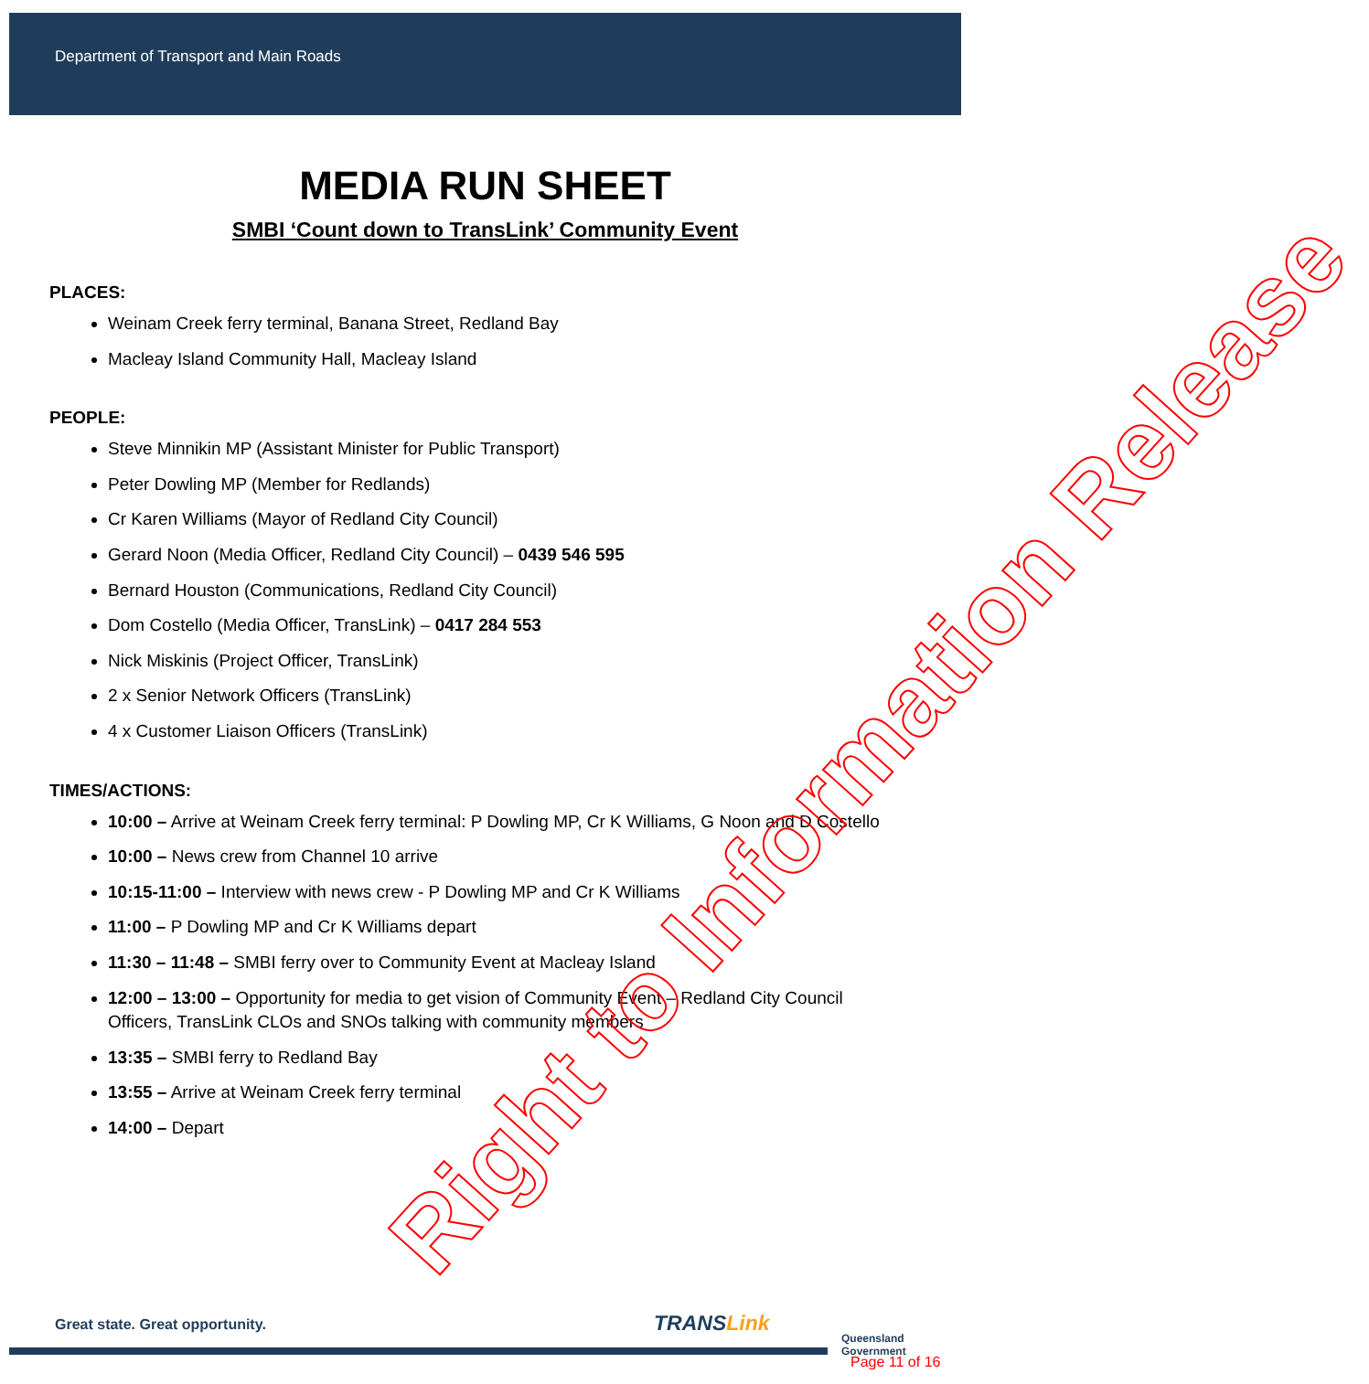Department of Transport and Main Roads
MEDIA RUN SHEET
SMBI ‘Count down to TransLink’ Community Event
PLACES:
Weinam Creek ferry terminal, Banana Street, Redland Bay
Macleay Island Community Hall, Macleay Island
PEOPLE:
Steve Minnikin MP (Assistant Minister for Public Transport)
Peter Dowling MP (Member for Redlands)
Cr Karen Williams (Mayor of Redland City Council)
Gerard Noon (Media Officer, Redland City Council) – 0439 546 595
Bernard Houston (Communications, Redland City Council)
Dom Costello (Media Officer, TransLink) – 0417 284 553
Nick Miskinis (Project Officer, TransLink)
2 x Senior Network Officers (TransLink)
4 x Customer Liaison Officers (TransLink)
TIMES/ACTIONS:
10:00 – Arrive at Weinam Creek ferry terminal: P Dowling MP, Cr K Williams, G Noon and D Costello
10:00 – News crew from Channel 10 arrive
10:15-11:00 – Interview with news crew - P Dowling MP and Cr K Williams
11:00 – P Dowling MP and Cr K Williams depart
11:30 – 11:48 – SMBI ferry over to Community Event at Macleay Island
12:00 – 13:00 – Opportunity for media to get vision of Community Event – Redland City Council Officers, TransLink CLOs and SNOs talking with community members
13:35 – SMBI ferry to Redland Bay
13:55 – Arrive at Weinam Creek ferry terminal
14:00 – Depart
Right to Information Release
Great state. Great opportunity.
TRANSLink
Queensland
Government
Page 11 of 16